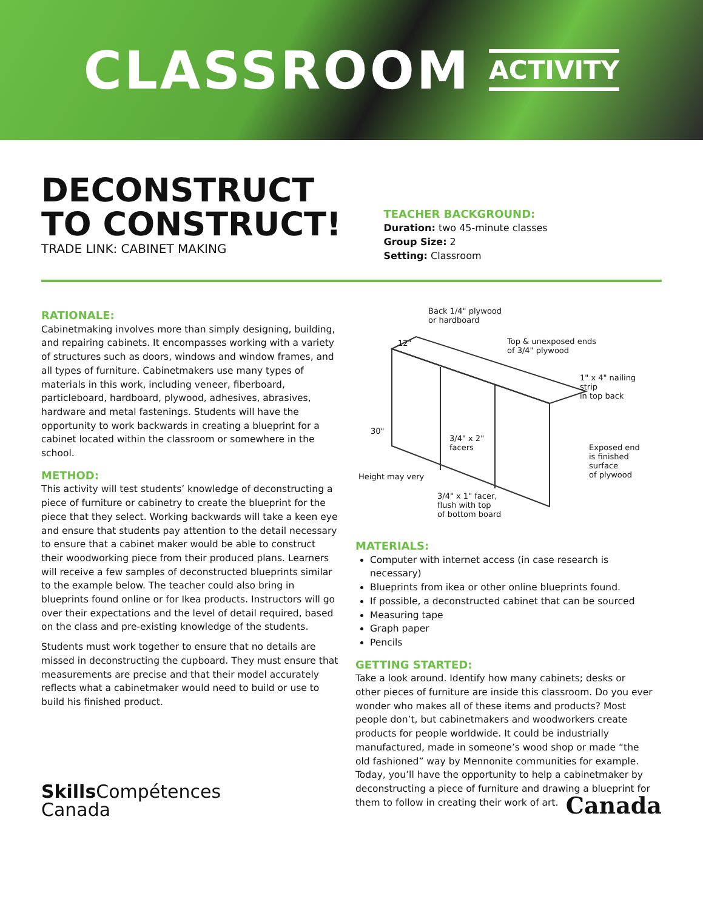CLASSROOM ACTIVITY
DECONSTRUCT
TO CONSTRUCT!
TRADE LINK: CABINET MAKING
TEACHER BACKGROUND:
Duration: two 45-minute classes
Group Size: 2
Setting: Classroom
RATIONALE:
Cabinetmaking involves more than simply designing, building, and repairing cabinets. It encompasses working with a variety of structures such as doors, windows and window frames, and all types of furniture. Cabinetmakers use many types of materials in this work, including veneer, fiberboard, particleboard, hardboard, plywood, adhesives, abrasives, hardware and metal fastenings. Students will have the opportunity to work backwards in creating a blueprint for a cabinet located within the classroom or somewhere in the school.
METHOD:
This activity will test students’ knowledge of deconstructing a piece of furniture or cabinetry to create the blueprint for the piece that they select. Working backwards will take a keen eye and ensure that students pay attention to the detail necessary to ensure that a cabinet maker would be able to construct their woodworking piece from their produced plans. Learners will receive a few samples of deconstructed blueprints similar to the example below. The teacher could also bring in blueprints found online or for Ikea products. Instructors will go over their expectations and the level of detail required, based on the class and pre-existing knowledge of the students.
Students must work together to ensure that no details are missed in deconstructing the cupboard. They must ensure that measurements are precise and that their model accurately reflects what a cabinetmaker would need to build or use to build his finished product.
Back 1/4" plywood
or hardboard
12"
Top & unexposed ends
of 3/4" plywood
1" x 4" nailing strip
in top back
30"
3/4" x 2"
facers
Exposed end
is finished
surface
of plywood
Height may very
3/4" x 1" facer,
flush with top
of bottom board
MATERIALS:
Computer with internet access (in case research is necessary)
Blueprints from ikea or other online blueprints found.
If possible, a deconstructed cabinet that can be sourced
Measuring tape
Graph paper
Pencils
GETTING STARTED:
Take a look around. Identify how many cabinets; desks or other pieces of furniture are inside this classroom. Do you ever wonder who makes all of these items and products? Most people don’t, but cabinetmakers and woodworkers create products for people worldwide. It could be industrially manufactured, made in someone’s wood shop or made “the old fashioned” way by Mennonite communities for example. Today, you’ll have the opportunity to help a cabinetmaker by deconstructing a piece of furniture and drawing a blueprint for them to follow in creating their work of art.
Skills Compétences
Canada
Canada